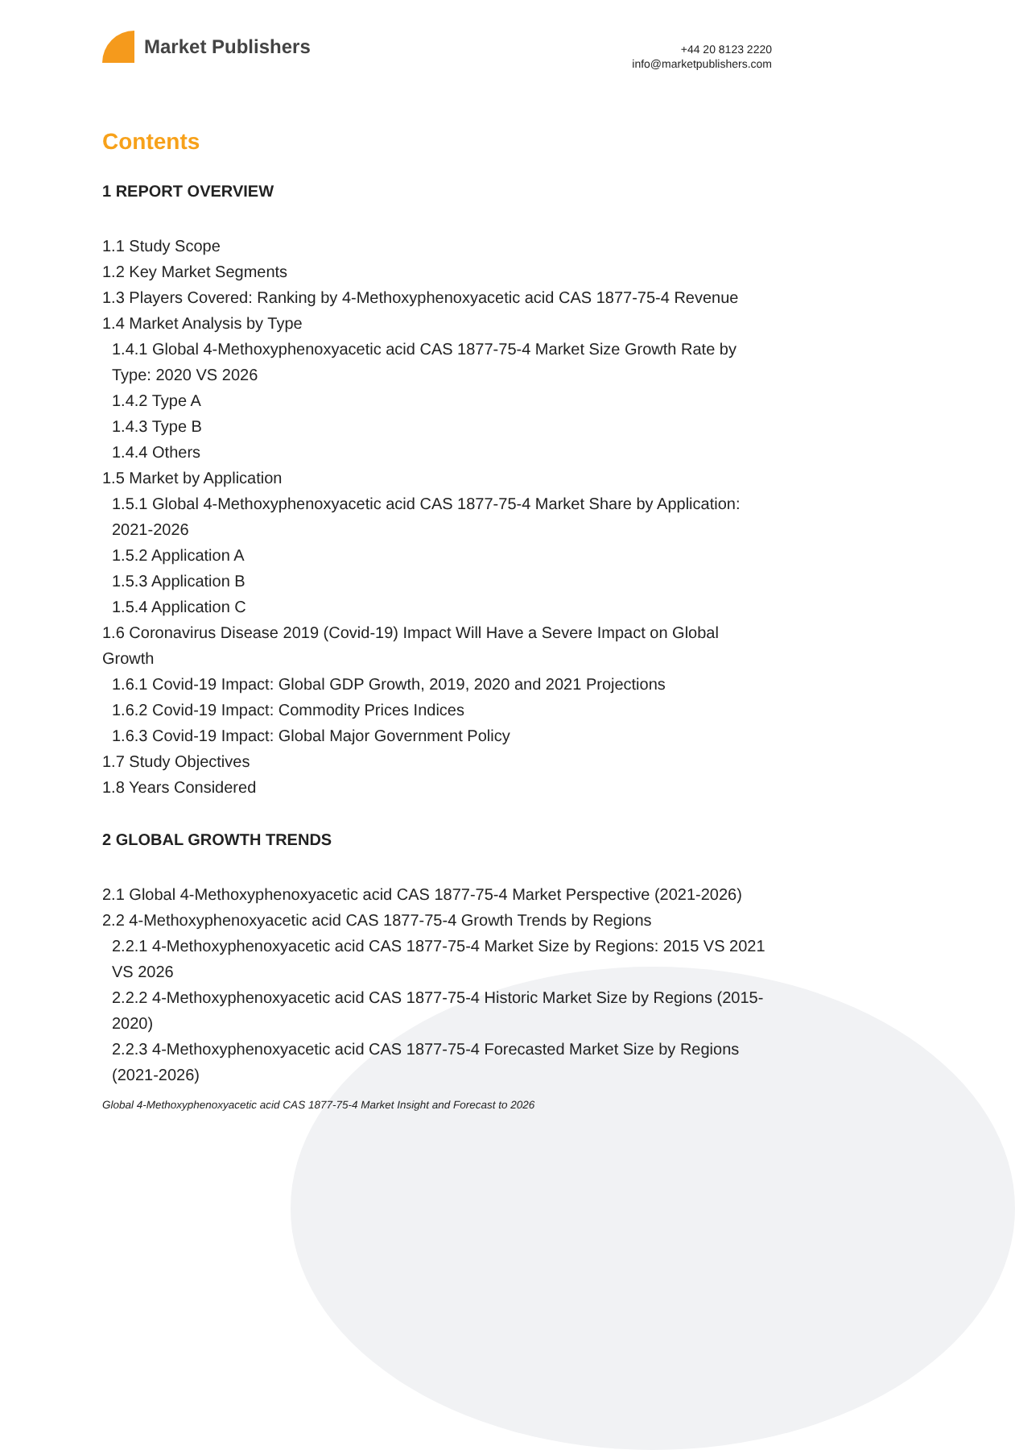Market Publishers
+44 20 8123 2220
info@marketpublishers.com
Contents
1 REPORT OVERVIEW
1.1 Study Scope
1.2 Key Market Segments
1.3 Players Covered: Ranking by 4-Methoxyphenoxyacetic acid CAS 1877-75-4 Revenue
1.4 Market Analysis by Type
1.4.1 Global 4-Methoxyphenoxyacetic acid CAS 1877-75-4 Market Size Growth Rate by Type: 2020 VS 2026
1.4.2 Type A
1.4.3 Type B
1.4.4 Others
1.5 Market by Application
1.5.1 Global 4-Methoxyphenoxyacetic acid CAS 1877-75-4 Market Share by Application: 2021-2026
1.5.2 Application A
1.5.3 Application B
1.5.4 Application C
1.6 Coronavirus Disease 2019 (Covid-19) Impact Will Have a Severe Impact on Global Growth
1.6.1 Covid-19 Impact: Global GDP Growth, 2019, 2020 and 2021 Projections
1.6.2 Covid-19 Impact: Commodity Prices Indices
1.6.3 Covid-19 Impact: Global Major Government Policy
1.7 Study Objectives
1.8 Years Considered
2 GLOBAL GROWTH TRENDS
2.1 Global 4-Methoxyphenoxyacetic acid CAS 1877-75-4 Market Perspective (2021-2026)
2.2 4-Methoxyphenoxyacetic acid CAS 1877-75-4 Growth Trends by Regions
2.2.1 4-Methoxyphenoxyacetic acid CAS 1877-75-4 Market Size by Regions: 2015 VS 2021 VS 2026
2.2.2 4-Methoxyphenoxyacetic acid CAS 1877-75-4 Historic Market Size by Regions (2015-2020)
2.2.3 4-Methoxyphenoxyacetic acid CAS 1877-75-4 Forecasted Market Size by Regions (2021-2026)
Global 4-Methoxyphenoxyacetic acid CAS 1877-75-4 Market Insight and Forecast to 2026